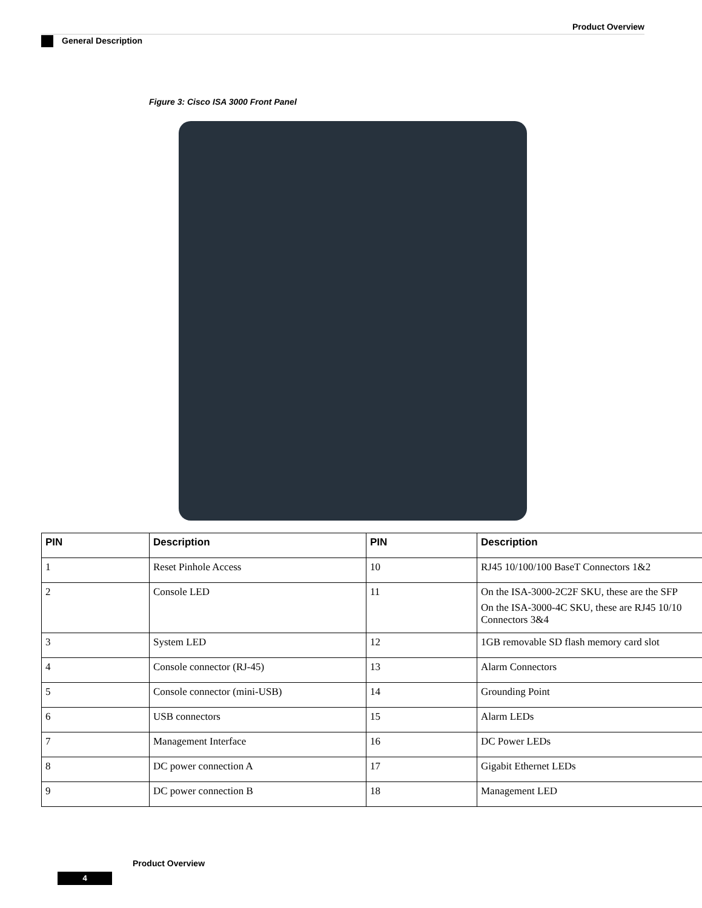Product Overview
General Description
Figure 3: Cisco ISA 3000 Front Panel
| PIN | Description | PIN | Description |
| --- | --- | --- | --- |
| 1 | Reset Pinhole Access | 10 | RJ45 10/100/100 BaseT Connectors 1&2 |
| 2 | Console LED | 11 | On the ISA-3000-2C2F SKU, these are the SFP On the ISA-3000-4C SKU, these are RJ45 10/10 Connectors 3&4 |
| 3 | System LED | 12 | 1GB removable SD flash memory card slot |
| 4 | Console connector (RJ-45) | 13 | Alarm Connectors |
| 5 | Console connector (mini-USB) | 14 | Grounding Point |
| 6 | USB connectors | 15 | Alarm LEDs |
| 7 | Management Interface | 16 | DC Power LEDs |
| 8 | DC power connection A | 17 | Gigabit Ethernet LEDs |
| 9 | DC power connection B | 18 | Management LED |
Product Overview
4